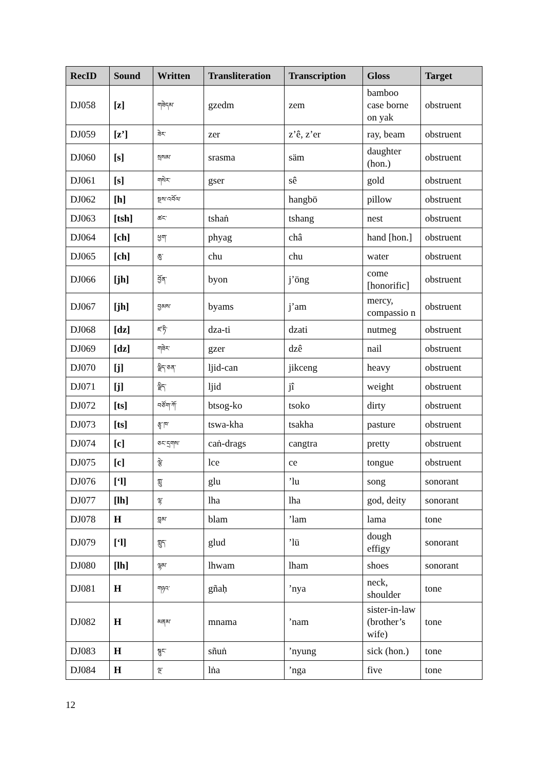| RecID | Sound | Written | Transliteration | Transcription | Gloss | Target |
| --- | --- | --- | --- | --- | --- | --- |
| DJ058 | [z] | གཟེདམ་ | gzedm | zem | bamboo case borne on yak | obstruent |
| DJ059 | [z’] | ཟེར་ | zer | z’ê, z’er | ray, beam | obstruent |
| DJ060 | [s] | སྲསམ་ | srasma | säm | daughter (hon.) | obstruent |
| DJ061 | [s] | གསེར་ | gser | sê | gold | obstruent |
| DJ062 | [h] | སྔས་འབོལ་ | | hangbö | pillow | obstruent |
| DJ063 | [tsh] | ཚང་ | tshaṅ | tshang | nest | obstruent |
| DJ064 | [ch] | ཕྱག་ | phyag | châ | hand [hon.] | obstruent |
| DJ065 | [ch] | ཆུ་ | chu | chu | water | obstruent |
| DJ066 | [jh] | བྱོན་ | byon | j’öng | come [honorific] | obstruent |
| DJ067 | [jh] | བྱམས་ | byams | j’am | mercy, compassio n | obstruent |
| DJ068 | [dz] | ཛ་ཏི་ | dza-ti | dzati | nutmeg | obstruent |
| DJ069 | [dz] | གཟེར་ | gzer | dzê | nail | obstruent |
| DJ070 | [j] | ལྗིད་ཅན་ | ljid-can | jikceng | heavy | obstruent |
| DJ071 | [j] | ལྗིད་ | ljid | jî | weight | obstruent |
| DJ072 | [ts] | བཙོག་ཀོ་ | btsog-ko | tsoko | dirty | obstruent |
| DJ073 | [ts] | རྩྭ་ཁ་ | tswa-kha | tsakha | pasture | obstruent |
| DJ074 | [c] | ཅང་དྲགས་ | caṅ-drags | cangtra | pretty | obstruent |
| DJ075 | [c] | ལྕེ་ | lce | ce | tongue | obstruent |
| DJ076 | [‘l] | གླུ་ | glu | ’lu | song | sonorant |
| DJ077 | [lh] | ལྷ་ | lha | lha | god, deity | sonorant |
| DJ078 | H | བླམ་ | blam | ’lam | lama | tone |
| DJ079 | [‘l] | གླུད་ | glud | ’lü | dough effigy | sonorant |
| DJ080 | [lh] | ལྷམ་ | lhwam | lham | shoes | sonorant |
| DJ081 | H | གཉའ་ | gñaḥ | ’nya | neck, shoulder | tone |
| DJ082 | H | མནམ་ | mnama | ’nam | sister-in-law (brother’s wife) | tone |
| DJ083 | H | སྙུང་ | sñuṅ | ’nyung | sick (hon.) | tone |
| DJ084 | H | ལྔ་ | lṅa | ’nga | five | tone |
12